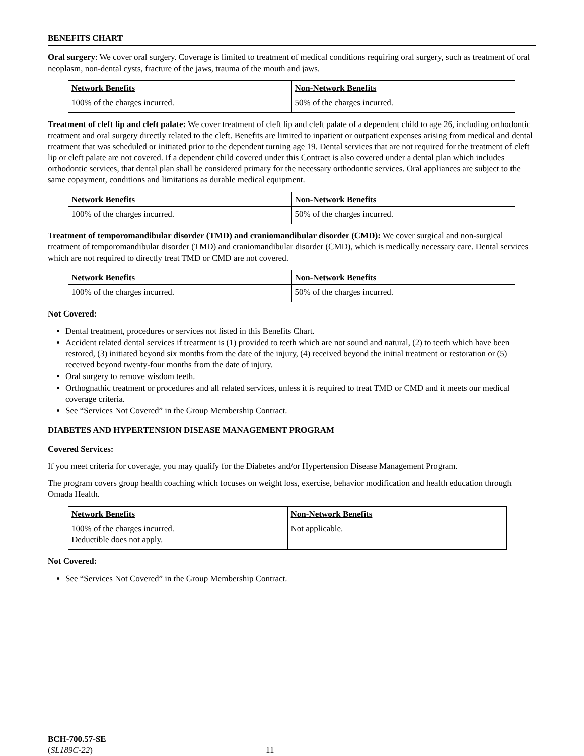BENEFITS CHART
Oral surgery: We cover oral surgery. Coverage is limited to treatment of medical conditions requiring oral surgery, such as treatment of oral neoplasm, non-dental cysts, fracture of the jaws, trauma of the mouth and jaws.
| Network Benefits | Non-Network Benefits |
| --- | --- |
| 100% of the charges incurred. | 50% of the charges incurred. |
Treatment of cleft lip and cleft palate: We cover treatment of cleft lip and cleft palate of a dependent child to age 26, including orthodontic treatment and oral surgery directly related to the cleft. Benefits are limited to inpatient or outpatient expenses arising from medical and dental treatment that was scheduled or initiated prior to the dependent turning age 19. Dental services that are not required for the treatment of cleft lip or cleft palate are not covered. If a dependent child covered under this Contract is also covered under a dental plan which includes orthodontic services, that dental plan shall be considered primary for the necessary orthodontic services. Oral appliances are subject to the same copayment, conditions and limitations as durable medical equipment.
| Network Benefits | Non-Network Benefits |
| --- | --- |
| 100% of the charges incurred. | 50% of the charges incurred. |
Treatment of temporomandibular disorder (TMD) and craniomandibular disorder (CMD): We cover surgical and non-surgical treatment of temporomandibular disorder (TMD) and craniomandibular disorder (CMD), which is medically necessary care. Dental services which are not required to directly treat TMD or CMD are not covered.
| Network Benefits | Non-Network Benefits |
| --- | --- |
| 100% of the charges incurred. | 50% of the charges incurred. |
Not Covered:
Dental treatment, procedures or services not listed in this Benefits Chart.
Accident related dental services if treatment is (1) provided to teeth which are not sound and natural, (2) to teeth which have been restored, (3) initiated beyond six months from the date of the injury, (4) received beyond the initial treatment or restoration or (5) received beyond twenty-four months from the date of injury.
Oral surgery to remove wisdom teeth.
Orthognathic treatment or procedures and all related services, unless it is required to treat TMD or CMD and it meets our medical coverage criteria.
See “Services Not Covered” in the Group Membership Contract.
DIABETES AND HYPERTENSION DISEASE MANAGEMENT PROGRAM
Covered Services:
If you meet criteria for coverage, you may qualify for the Diabetes and/or Hypertension Disease Management Program.
The program covers group health coaching which focuses on weight loss, exercise, behavior modification and health education through Omada Health.
| Network Benefits | Non-Network Benefits |
| --- | --- |
| 100% of the charges incurred. Deductible does not apply. | Not applicable. |
Not Covered:
See “Services Not Covered” in the Group Membership Contract.
BCH-700.57-SE
(SL189C-22) 11